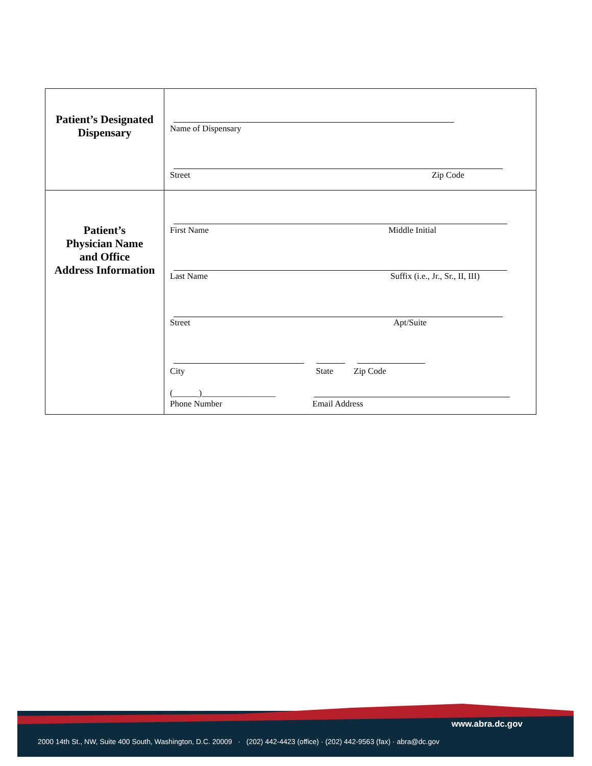| Patient’s Designated Dispensary | Name of Dispensary Street Zip Code |
| Patient’s Physician Name and Office Address Information | First Name Middle Initial Last Name Suffix (i.e., Jr., Sr., II, III) Street Apt/Suite City State Zip Code (______)_________________ Phone Number Email Address |
www.abra.dc.gov
2000 14th St., NW, Suite 400 South, Washington, D.C. 20009 · (202) 442-4423 (office) · (202) 442-9563 (fax) · abra@dc.gov